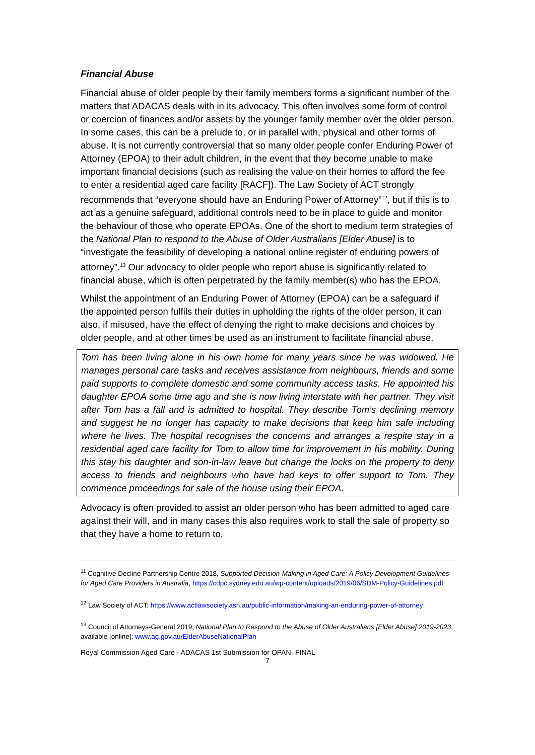Financial Abuse
Financial abuse of older people by their family members forms a significant number of the matters that ADACAS deals with in its advocacy. This often involves some form of control or coercion of finances and/or assets by the younger family member over the older person. In some cases, this can be a prelude to, or in parallel with, physical and other forms of abuse. It is not currently controversial that so many older people confer Enduring Power of Attorney (EPOA) to their adult children, in the event that they become unable to make important financial decisions (such as realising the value on their homes to afford the fee to enter a residential aged care facility [RACF]). The Law Society of ACT strongly recommends that “everyone should have an Enduring Power of Attorney”<sup>12</sup>, but if this is to act as a genuine safeguard, additional controls need to be in place to guide and monitor the behaviour of those who operate EPOAs. One of the short to medium term strategies of the National Plan to respond to the Abuse of Older Australians [Elder Abuse] is to “investigate the feasibility of developing a national online register of enduring powers of attorney”.<sup>13</sup> Our advocacy to older people who report abuse is significantly related to financial abuse, which is often perpetrated by the family member(s) who has the EPOA.
Whilst the appointment of an Enduring Power of Attorney (EPOA) can be a safeguard if the appointed person fulfils their duties in upholding the rights of the older person, it can also, if misused, have the effect of denying the right to make decisions and choices by older people, and at other times be used as an instrument to facilitate financial abuse.
Tom has been living alone in his own home for many years since he was widowed. He manages personal care tasks and receives assistance from neighbours, friends and some paid supports to complete domestic and some community access tasks. He appointed his daughter EPOA some time ago and she is now living interstate with her partner. They visit after Tom has a fall and is admitted to hospital. They describe Tom’s declining memory and suggest he no longer has capacity to make decisions that keep him safe including where he lives. The hospital recognises the concerns and arranges a respite stay in a residential aged care facility for Tom to allow time for improvement in his mobility. During this stay his daughter and son-in-law leave but change the locks on the property to deny access to friends and neighbours who have had keys to offer support to Tom. They commence proceedings for sale of the house using their EPOA.
Advocacy is often provided to assist an older person who has been admitted to aged care against their will, and in many cases this also requires work to stall the sale of property so that they have a home to return to.
<sup>11</sup> Cognitive Decline Partnership Centre 2018, Supported Decision-Making in Aged Care: A Policy Development Guidelines for Aged Care Providers in Australia, https://cdpc.sydney.edu.au/wp-content/uploads/2019/06/SDM-Policy-Guidelines.pdf
<sup>12</sup> Law Society of ACT: https://www.actlawsociety.asn.au/public-information/making-an-enduring-power-of-attorney
<sup>13</sup> Council of Attorneys-General 2019, National Plan to Respond to the Abuse of Older Australians [Elder Abuse] 2019-2023, available [online]: www.ag.gov.au/ElderAbuseNationalPlan
Royal Commission Aged Care - ADACAS 1st Submission for OPAN- FINAL
7